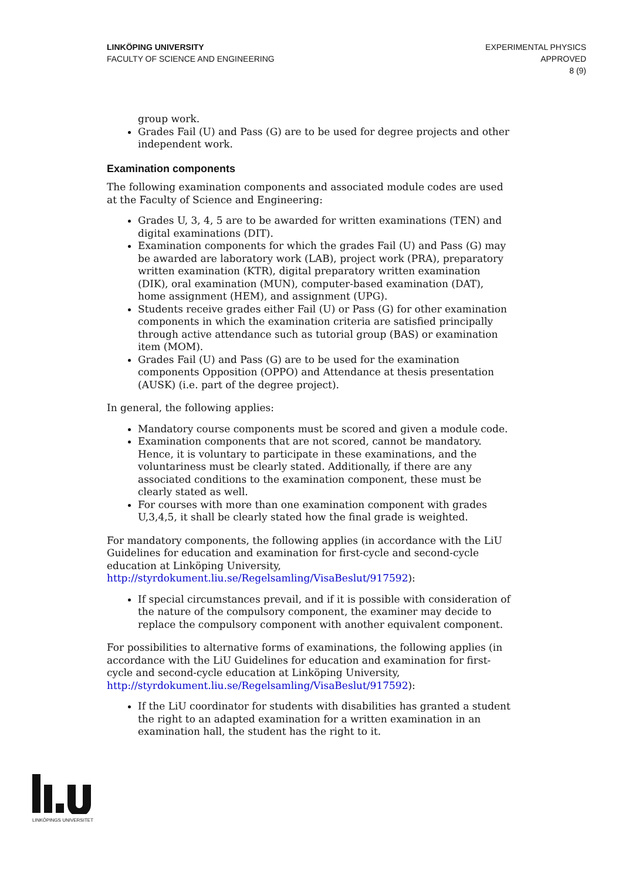LINKÖPING UNIVERSITY
FACULTY OF SCIENCE AND ENGINEERING
EXPERIMENTAL PHYSICS
APPROVED
8 (9)
group work.
Grades Fail (U) and Pass (G) are to be used for degree projects and other independent work.
Examination components
The following examination components and associated module codes are used at the Faculty of Science and Engineering:
Grades U, 3, 4, 5 are to be awarded for written examinations (TEN) and digital examinations (DIT).
Examination components for which the grades Fail (U) and Pass (G) may be awarded are laboratory work (LAB), project work (PRA), preparatory written examination (KTR), digital preparatory written examination (DIK), oral examination (MUN), computer-based examination (DAT), home assignment (HEM), and assignment (UPG).
Students receive grades either Fail (U) or Pass (G) for other examination components in which the examination criteria are satisfied principally through active attendance such as tutorial group (BAS) or examination item (MOM).
Grades Fail (U) and Pass (G) are to be used for the examination components Opposition (OPPO) and Attendance at thesis presentation (AUSK) (i.e. part of the degree project).
In general, the following applies:
Mandatory course components must be scored and given a module code.
Examination components that are not scored, cannot be mandatory. Hence, it is voluntary to participate in these examinations, and the voluntariness must be clearly stated. Additionally, if there are any associated conditions to the examination component, these must be clearly stated as well.
For courses with more than one examination component with grades U,3,4,5, it shall be clearly stated how the final grade is weighted.
For mandatory components, the following applies (in accordance with the LiU Guidelines for education and examination for first-cycle and second-cycle education at Linköping University, http://styrdokument.liu.se/Regelsamling/VisaBeslut/917592):
If special circumstances prevail, and if it is possible with consideration of the nature of the compulsory component, the examiner may decide to replace the compulsory component with another equivalent component.
For possibilities to alternative forms of examinations, the following applies (in accordance with the LiU Guidelines for education and examination for first-cycle and second-cycle education at Linköping University, http://styrdokument.liu.se/Regelsamling/VisaBeslut/917592):
If the LiU coordinator for students with disabilities has granted a student the right to an adapted examination for a written examination in an examination hall, the student has the right to it.
LINKÖPINGS UNIVERSITET